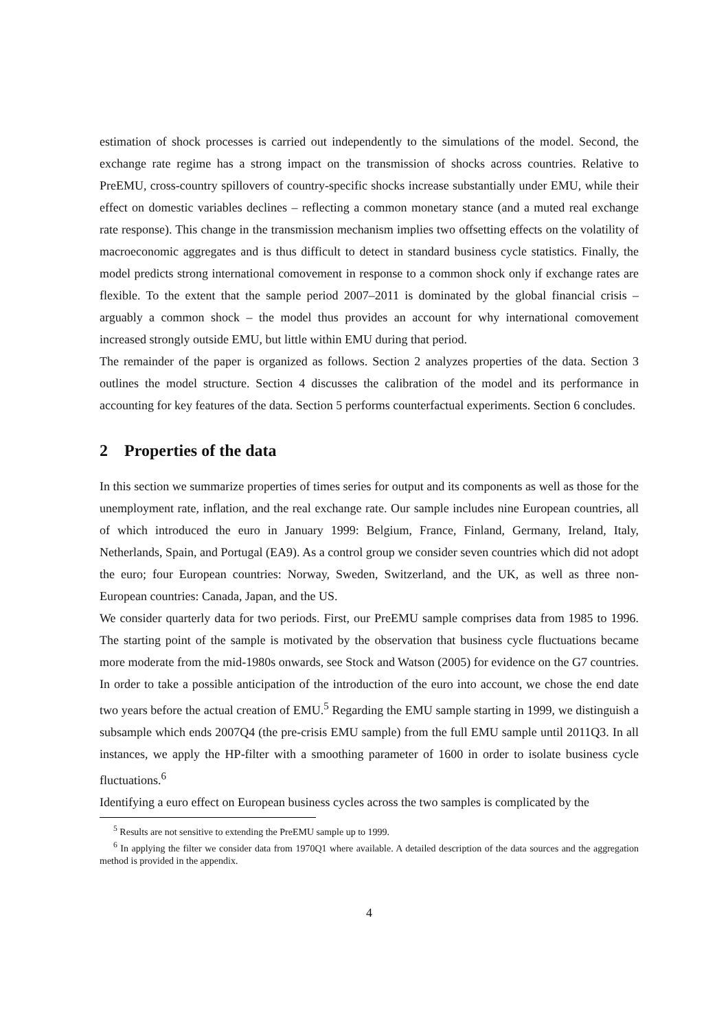estimation of shock processes is carried out independently to the simulations of the model. Second, the exchange rate regime has a strong impact on the transmission of shocks across countries. Relative to PreEMU, cross-country spillovers of country-specific shocks increase substantially under EMU, while their effect on domestic variables declines – reflecting a common monetary stance (and a muted real exchange rate response). This change in the transmission mechanism implies two offsetting effects on the volatility of macroeconomic aggregates and is thus difficult to detect in standard business cycle statistics. Finally, the model predicts strong international comovement in response to a common shock only if exchange rates are flexible. To the extent that the sample period 2007–2011 is dominated by the global financial crisis – arguably a common shock – the model thus provides an account for why international comovement increased strongly outside EMU, but little within EMU during that period.
The remainder of the paper is organized as follows. Section 2 analyzes properties of the data. Section 3 outlines the model structure. Section 4 discusses the calibration of the model and its performance in accounting for key features of the data. Section 5 performs counterfactual experiments. Section 6 concludes.
2 Properties of the data
In this section we summarize properties of times series for output and its components as well as those for the unemployment rate, inflation, and the real exchange rate. Our sample includes nine European countries, all of which introduced the euro in January 1999: Belgium, France, Finland, Germany, Ireland, Italy, Netherlands, Spain, and Portugal (EA9). As a control group we consider seven countries which did not adopt the euro; four European countries: Norway, Sweden, Switzerland, and the UK, as well as three non-European countries: Canada, Japan, and the US.
We consider quarterly data for two periods. First, our PreEMU sample comprises data from 1985 to 1996. The starting point of the sample is motivated by the observation that business cycle fluctuations became more moderate from the mid-1980s onwards, see Stock and Watson (2005) for evidence on the G7 countries. In order to take a possible anticipation of the introduction of the euro into account, we chose the end date two years before the actual creation of EMU.<sup>5</sup> Regarding the EMU sample starting in 1999, we distinguish a subsample which ends 2007Q4 (the pre-crisis EMU sample) from the full EMU sample until 2011Q3. In all instances, we apply the HP-filter with a smoothing parameter of 1600 in order to isolate business cycle fluctuations.<sup>6</sup>
Identifying a euro effect on European business cycles across the two samples is complicated by the
<sup>5</sup> Results are not sensitive to extending the PreEMU sample up to 1999.
<sup>6</sup> In applying the filter we consider data from 1970Q1 where available. A detailed description of the data sources and the aggregation method is provided in the appendix.
4